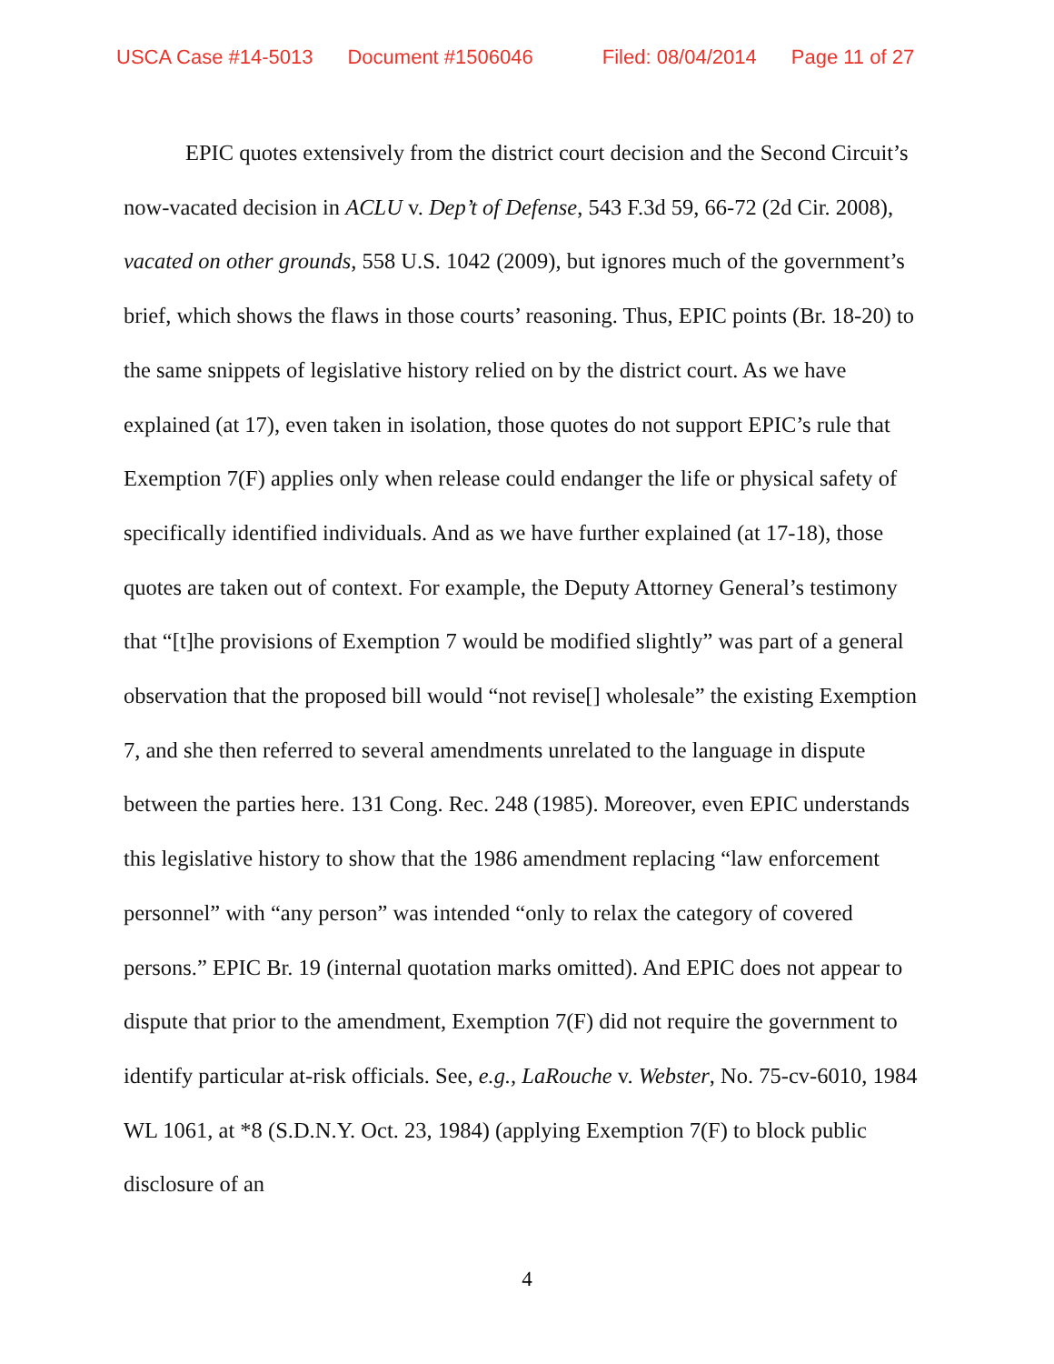USCA Case #14-5013 Document #1506046 Filed: 08/04/2014 Page 11 of 27
EPIC quotes extensively from the district court decision and the Second Circuit’s now-vacated decision in ACLU v. Dep’t of Defense, 543 F.3d 59, 66-72 (2d Cir. 2008), vacated on other grounds, 558 U.S. 1042 (2009), but ignores much of the government’s brief, which shows the flaws in those courts’ reasoning. Thus, EPIC points (Br. 18-20) to the same snippets of legislative history relied on by the district court. As we have explained (at 17), even taken in isolation, those quotes do not support EPIC’s rule that Exemption 7(F) applies only when release could endanger the life or physical safety of specifically identified individuals. And as we have further explained (at 17-18), those quotes are taken out of context. For example, the Deputy Attorney General’s testimony that “[t]he provisions of Exemption 7 would be modified slightly” was part of a general observation that the proposed bill would “not revise[] wholesale” the existing Exemption 7, and she then referred to several amendments unrelated to the language in dispute between the parties here. 131 Cong. Rec. 248 (1985). Moreover, even EPIC understands this legislative history to show that the 1986 amendment replacing “law enforcement personnel” with “any person” was intended “only to relax the category of covered persons.” EPIC Br. 19 (internal quotation marks omitted). And EPIC does not appear to dispute that prior to the amendment, Exemption 7(F) did not require the government to identify particular at-risk officials. See, e.g., LaRouche v. Webster, No. 75-cv-6010, 1984 WL 1061, at *8 (S.D.N.Y. Oct. 23, 1984) (applying Exemption 7(F) to block public disclosure of an
4